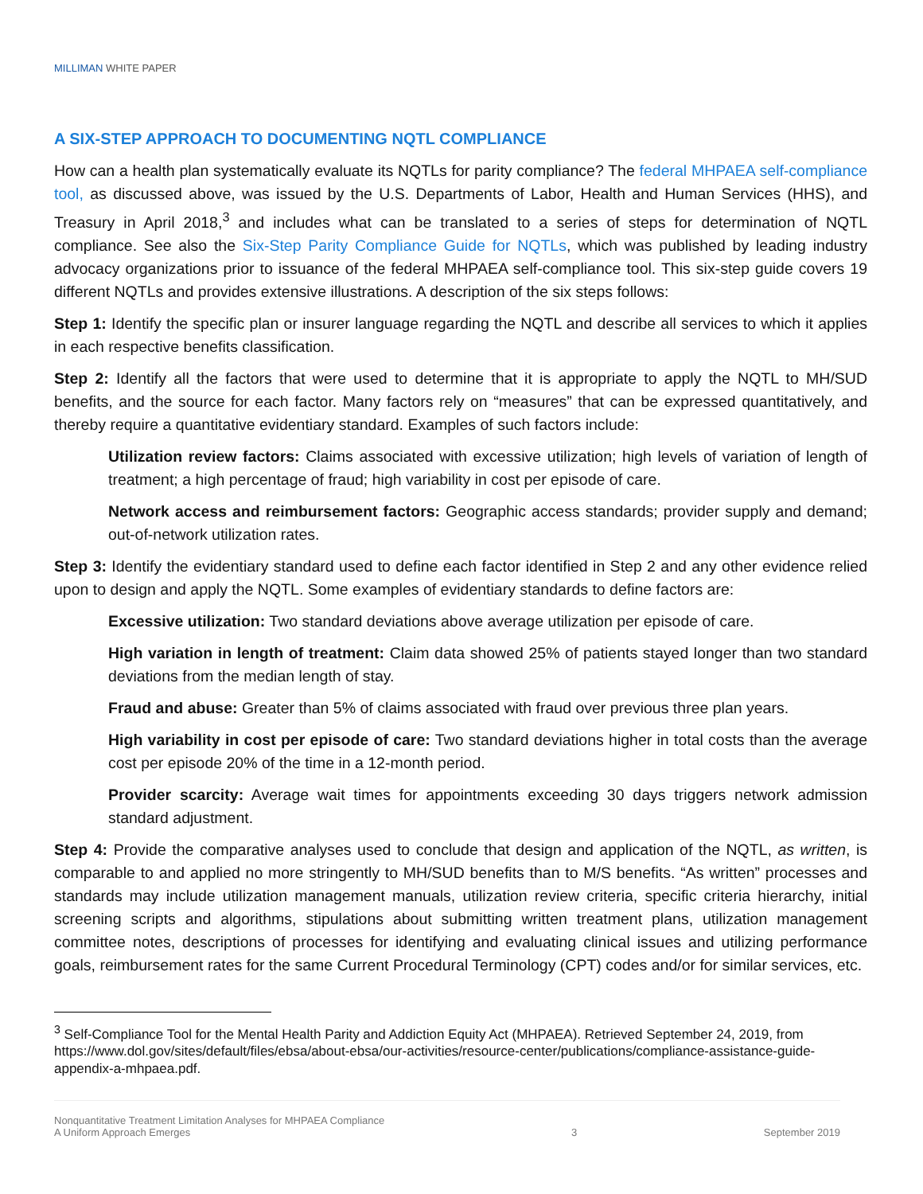MILLIMAN WHITE PAPER
A SIX-STEP APPROACH TO DOCUMENTING NQTL COMPLIANCE
How can a health plan systematically evaluate its NQTLs for parity compliance? The federal MHPAEA self-compliance tool, as discussed above, was issued by the U.S. Departments of Labor, Health and Human Services (HHS), and Treasury in April 2018,<sup>3</sup> and includes what can be translated to a series of steps for determination of NQTL compliance. See also the Six-Step Parity Compliance Guide for NQTLs, which was published by leading industry advocacy organizations prior to issuance of the federal MHPAEA self-compliance tool. This six-step guide covers 19 different NQTLs and provides extensive illustrations. A description of the six steps follows:
Step 1: Identify the specific plan or insurer language regarding the NQTL and describe all services to which it applies in each respective benefits classification.
Step 2: Identify all the factors that were used to determine that it is appropriate to apply the NQTL to MH/SUD benefits, and the source for each factor. Many factors rely on “measures” that can be expressed quantitatively, and thereby require a quantitative evidentiary standard. Examples of such factors include:
Utilization review factors: Claims associated with excessive utilization; high levels of variation of length of treatment; a high percentage of fraud; high variability in cost per episode of care.
Network access and reimbursement factors: Geographic access standards; provider supply and demand; out-of-network utilization rates.
Step 3: Identify the evidentiary standard used to define each factor identified in Step 2 and any other evidence relied upon to design and apply the NQTL. Some examples of evidentiary standards to define factors are:
Excessive utilization: Two standard deviations above average utilization per episode of care.
High variation in length of treatment: Claim data showed 25% of patients stayed longer than two standard deviations from the median length of stay.
Fraud and abuse: Greater than 5% of claims associated with fraud over previous three plan years.
High variability in cost per episode of care: Two standard deviations higher in total costs than the average cost per episode 20% of the time in a 12-month period.
Provider scarcity: Average wait times for appointments exceeding 30 days triggers network admission standard adjustment.
Step 4: Provide the comparative analyses used to conclude that design and application of the NQTL, as written, is comparable to and applied no more stringently to MH/SUD benefits than to M/S benefits. “As written” processes and standards may include utilization management manuals, utilization review criteria, specific criteria hierarchy, initial screening scripts and algorithms, stipulations about submitting written treatment plans, utilization management committee notes, descriptions of processes for identifying and evaluating clinical issues and utilizing performance goals, reimbursement rates for the same Current Procedural Terminology (CPT) codes and/or for similar services, etc.
<sup>3</sup> Self-Compliance Tool for the Mental Health Parity and Addiction Equity Act (MHPAEA). Retrieved September 24, 2019, from https://www.dol.gov/sites/default/files/ebsa/about-ebsa/our-activities/resource-center/publications/compliance-assistance-guide-appendix-a-mhpaea.pdf.
Nonquantitative Treatment Limitation Analyses for MHPAEA Compliance
A Uniform Approach Emerges
3
September 2019